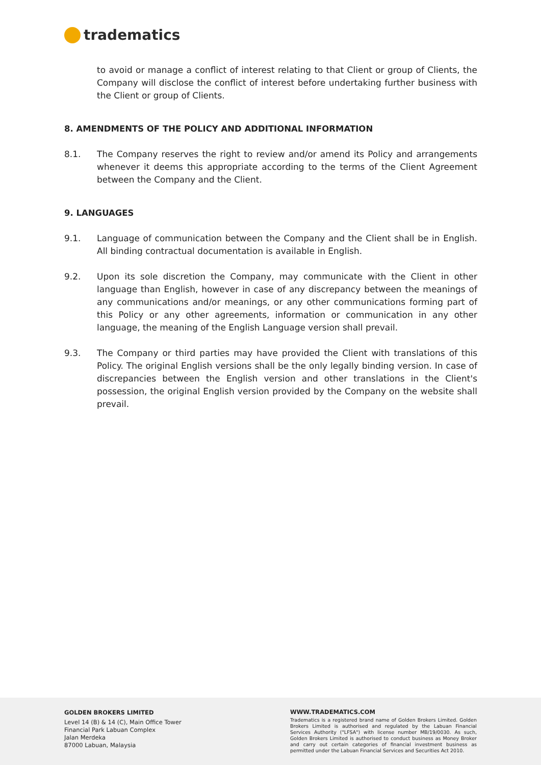tradematics
to avoid or manage a conflict of interest relating to that Client or group of Clients, the Company will disclose the conflict of interest before undertaking further business with the Client or group of Clients.
8. AMENDMENTS OF THE POLICY AND ADDITIONAL INFORMATION
8.1. The Company reserves the right to review and/or amend its Policy and arrangements whenever it deems this appropriate according to the terms of the Client Agreement between the Company and the Client.
9. LANGUAGES
9.1. Language of communication between the Company and the Client shall be in English. All binding contractual documentation is available in English.
9.2. Upon its sole discretion the Company, may communicate with the Client in other language than English, however in case of any discrepancy between the meanings of any communications and/or meanings, or any other communications forming part of this Policy or any other agreements, information or communication in any other language, the meaning of the English Language version shall prevail.
9.3. The Company or third parties may have provided the Client with translations of this Policy. The original English versions shall be the only legally binding version. In case of discrepancies between the English version and other translations in the Client's possession, the original English version provided by the Company on the website shall prevail.
GOLDEN BROKERS LIMITED
Level 14 (B) & 14 (C), Main Office Tower
Financial Park Labuan Complex
Jalan Merdeka
87000 Labuan, Malaysia
WWW.TRADEMATICS.COM
Tradematics is a registered brand name of Golden Brokers Limited. Golden Brokers Limited is authorised and regulated by the Labuan Financial Services Authority ("LFSA") with license number MB/19/0030. As such, Golden Brokers Limited is authorised to conduct business as Money Broker and carry out certain categories of financial investment business as permitted under the Labuan Financial Services and Securities Act 2010.